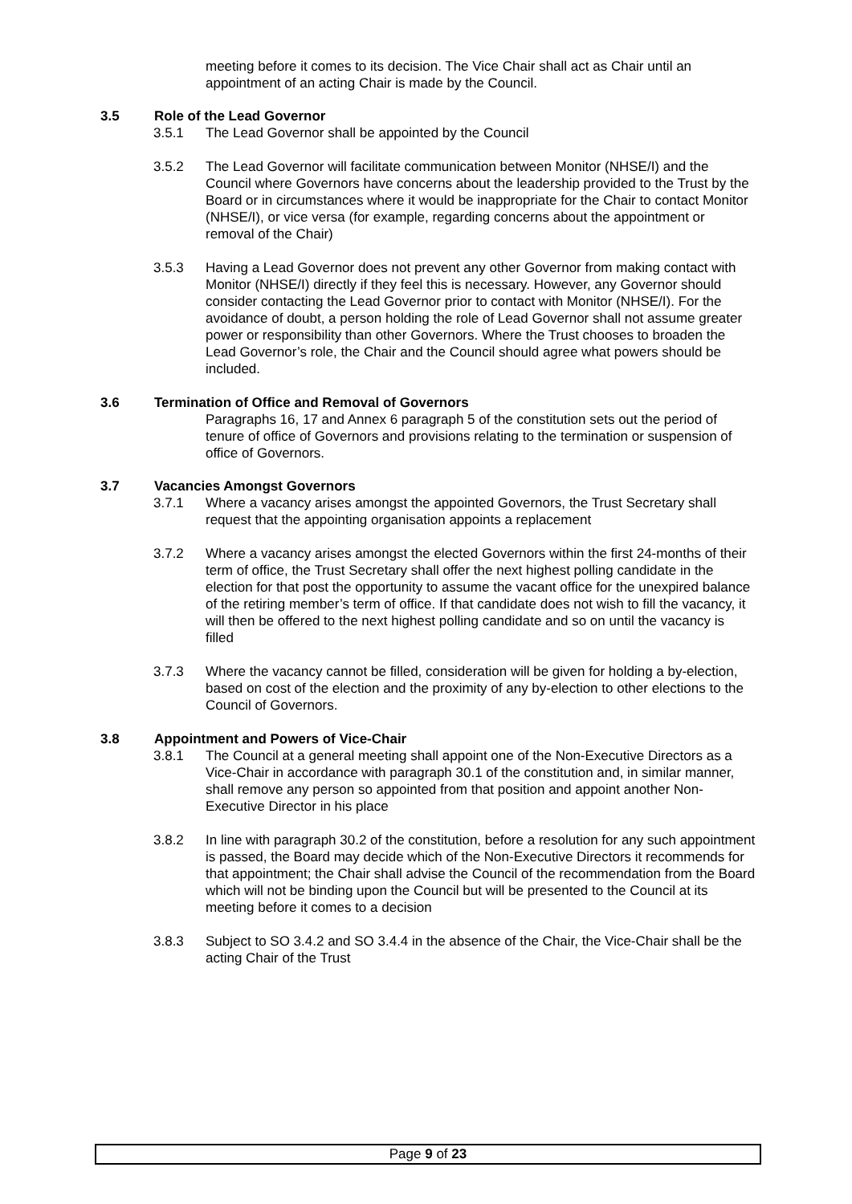meeting before it comes to its decision. The Vice Chair shall act as Chair until an appointment of an acting Chair is made by the Council.
3.5 Role of the Lead Governor
3.5.1 The Lead Governor shall be appointed by the Council
3.5.2 The Lead Governor will facilitate communication between Monitor (NHSE/I) and the Council where Governors have concerns about the leadership provided to the Trust by the Board or in circumstances where it would be inappropriate for the Chair to contact Monitor (NHSE/I), or vice versa (for example, regarding concerns about the appointment or removal of the Chair)
3.5.3 Having a Lead Governor does not prevent any other Governor from making contact with Monitor (NHSE/I) directly if they feel this is necessary. However, any Governor should consider contacting the Lead Governor prior to contact with Monitor (NHSE/I). For the avoidance of doubt, a person holding the role of Lead Governor shall not assume greater power or responsibility than other Governors. Where the Trust chooses to broaden the Lead Governor’s role, the Chair and the Council should agree what powers should be included.
3.6 Termination of Office and Removal of Governors
Paragraphs 16, 17 and Annex 6 paragraph 5 of the constitution sets out the period of tenure of office of Governors and provisions relating to the termination or suspension of office of Governors.
3.7 Vacancies Amongst Governors
3.7.1 Where a vacancy arises amongst the appointed Governors, the Trust Secretary shall request that the appointing organisation appoints a replacement
3.7.2 Where a vacancy arises amongst the elected Governors within the first 24-months of their term of office, the Trust Secretary shall offer the next highest polling candidate in the election for that post the opportunity to assume the vacant office for the unexpired balance of the retiring member’s term of office. If that candidate does not wish to fill the vacancy, it will then be offered to the next highest polling candidate and so on until the vacancy is filled
3.7.3 Where the vacancy cannot be filled, consideration will be given for holding a by-election, based on cost of the election and the proximity of any by-election to other elections to the Council of Governors.
3.8 Appointment and Powers of Vice-Chair
3.8.1 The Council at a general meeting shall appoint one of the Non-Executive Directors as a Vice-Chair in accordance with paragraph 30.1 of the constitution and, in similar manner, shall remove any person so appointed from that position and appoint another Non-Executive Director in his place
3.8.2 In line with paragraph 30.2 of the constitution, before a resolution for any such appointment is passed, the Board may decide which of the Non-Executive Directors it recommends for that appointment; the Chair shall advise the Council of the recommendation from the Board which will not be binding upon the Council but will be presented to the Council at its meeting before it comes to a decision
3.8.3 Subject to SO 3.4.2 and SO 3.4.4 in the absence of the Chair, the Vice-Chair shall be the acting Chair of the Trust
Page 9 of 23